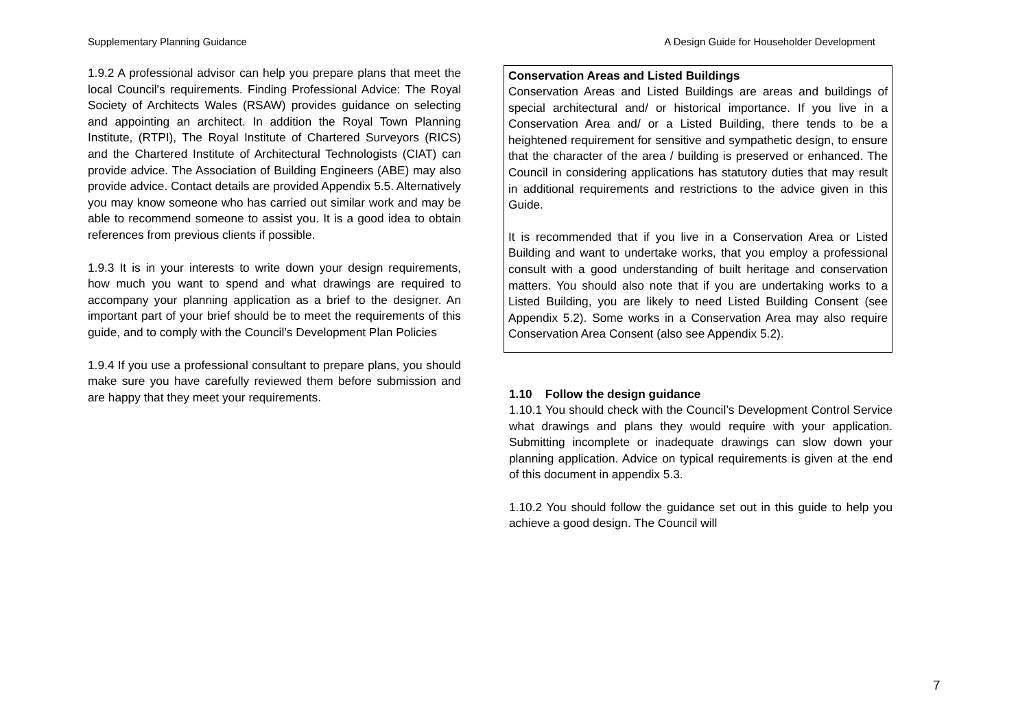Supplementary Planning Guidance A Design Guide for Householder Development
1.9.2 A professional advisor can help you prepare plans that meet the local Council's requirements. Finding Professional Advice: The Royal Society of Architects Wales (RSAW) provides guidance on selecting and appointing an architect. In addition the Royal Town Planning Institute, (RTPI), The Royal Institute of Chartered Surveyors (RICS) and the Chartered Institute of Architectural Technologists (CIAT) can provide advice. The Association of Building Engineers (ABE) may also provide advice. Contact details are provided Appendix 5.5. Alternatively you may know someone who has carried out similar work and may be able to recommend someone to assist you. It is a good idea to obtain references from previous clients if possible.
1.9.3 It is in your interests to write down your design requirements, how much you want to spend and what drawings are required to accompany your planning application as a brief to the designer. An important part of your brief should be to meet the requirements of this guide, and to comply with the Council’s Development Plan Policies
1.9.4 If you use a professional consultant to prepare plans, you should make sure you have carefully reviewed them before submission and are happy that they meet your requirements.
Conservation Areas and Listed Buildings
Conservation Areas and Listed Buildings are areas and buildings of special architectural and/ or historical importance. If you live in a Conservation Area and/ or a Listed Building, there tends to be a heightened requirement for sensitive and sympathetic design, to ensure that the character of the area / building is preserved or enhanced. The Council in considering applications has statutory duties that may result in additional requirements and restrictions to the advice given in this Guide.
It is recommended that if you live in a Conservation Area or Listed Building and want to undertake works, that you employ a professional consult with a good understanding of built heritage and conservation matters. You should also note that if you are undertaking works to a Listed Building, you are likely to need Listed Building Consent (see Appendix 5.2). Some works in a Conservation Area may also require Conservation Area Consent (also see Appendix 5.2).
1.10 Follow the design guidance
1.10.1 You should check with the Council’s Development Control Service what drawings and plans they would require with your application. Submitting incomplete or inadequate drawings can slow down your planning application. Advice on typical requirements is given at the end of this document in appendix 5.3.
1.10.2 You should follow the guidance set out in this guide to help you achieve a good design. The Council will
7